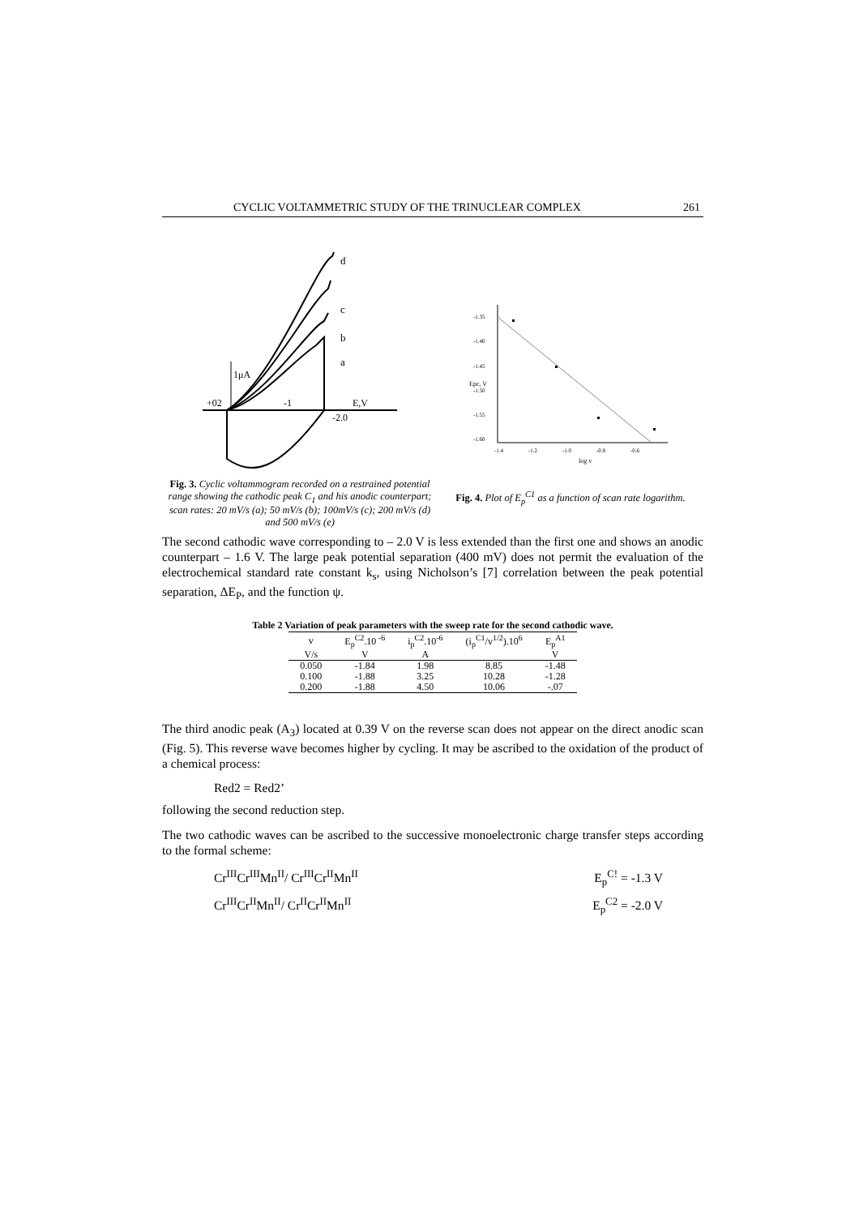CYCLIC VOLTAMMETRIC STUDY OF THE TRINUCLEAR COMPLEX 261
d
c
b
a
1μA
+02
-1
-2.0
E,V
Fig. 3. Cyclic voltammogram recorded on a restrained potential range showing the cathodic peak C<sub>1</sub> and his anodic counterpart; scan rates: 20 mV/s (a); 50 mV/s (b); 100mV/s (c); 200 mV/s (d) and 500 mV/s (e)
-1.35
-1.40
-1.45
-1.50
-1.55
-1.60
-1.4
-1.2
-1.0
-0.8
-0.6
log v
Epc, V
Fig. 4. Plot of E<sub>p</sub><sup>C1</sup> as a function of scan rate logarithm.
The second cathodic wave corresponding to – 2.0 V is less extended than the first one and shows an anodic counterpart – 1.6 V. The large peak potential separation (400 mV) does not permit the evaluation of the electrochemical standard rate constant k<sub>s</sub>, using Nicholson’s [7] correlation between the peak potential separation, ΔE<sub>P</sub>, and the function ψ.
Table 2 Variation of peak parameters with the sweep rate for the second cathodic wave.
| v | E<sub>p</sub><sup>C2</sup>.10<sup>-6</sup> | i<sub>p</sub><sup>C2</sup>.10<sup>-6</sup> | (i<sub>p</sub><sup>C1</sup>/v<sup>1/2</sup>).10<sup>6</sup> | E<sub>p</sub><sup>A1</sup> |
| --- | --- | --- | --- | --- |
| V/s | V | A | | V |
| 0.050 | -1.84 | 1.98 | 8.85 | -1.48 |
| 0.100 | -1.88 | 3.25 | 10.28 | -1.28 |
| 0.200 | -1.88 | 4.50 | 10.06 | -.07 |
The third anodic peak (A<sub>3</sub>) located at 0.39 V on the reverse scan does not appear on the direct anodic scan (Fig. 5). This reverse wave becomes higher by cycling. It may be ascribed to the oxidation of the product of a chemical process:
Red2 = Red2’
following the second reduction step.
The two cathodic waves can be ascribed to the successive monoelectronic charge transfer steps according to the formal scheme:
Cr<sup>III</sup>Cr<sup>III</sup>Mn<sup>II</sup>/ Cr<sup>III</sup>Cr<sup>II</sup>Mn<sup>II</sup> E<sub>p</sub><sup>C!</sup> = -1.3 V
Cr<sup>III</sup>Cr<sup>II</sup>Mn<sup>II</sup>/ Cr<sup>II</sup>Cr<sup>II</sup>Mn<sup>II</sup> E<sub>p</sub><sup>C2</sup> = -2.0 V